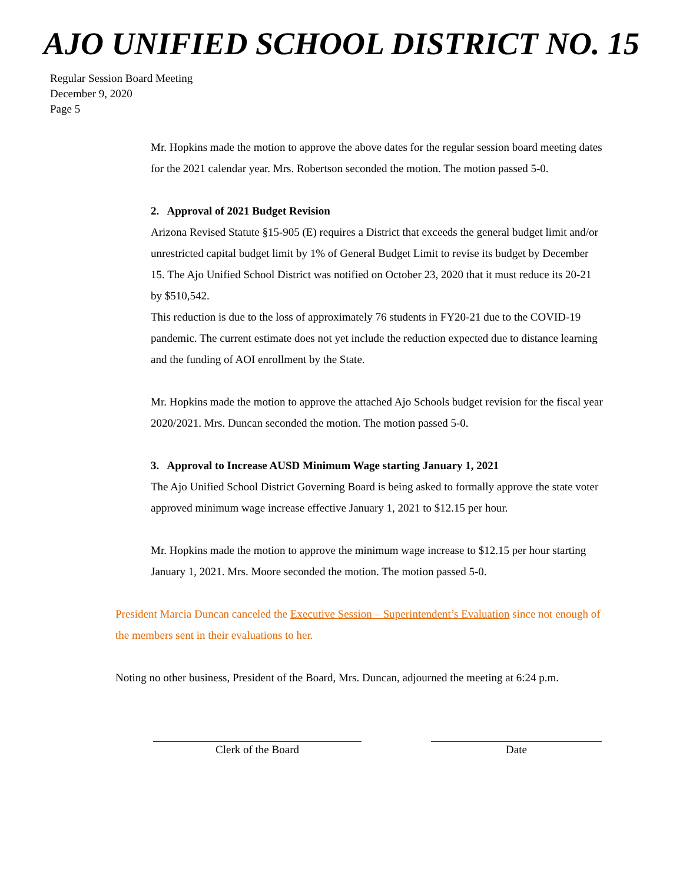AJO UNIFIED SCHOOL DISTRICT NO. 15
Regular Session Board Meeting
December 9, 2020
Page 5
Mr. Hopkins made the motion to approve the above dates for the regular session board meeting dates for the 2021 calendar year. Mrs. Robertson seconded the motion. The motion passed 5-0.
2. Approval of 2021 Budget Revision
Arizona Revised Statute §15-905 (E) requires a District that exceeds the general budget limit and/or unrestricted capital budget limit by 1% of General Budget Limit to revise its budget by December 15. The Ajo Unified School District was notified on October 23, 2020 that it must reduce its 20-21 by $510,542.
This reduction is due to the loss of approximately 76 students in FY20-21 due to the COVID-19 pandemic. The current estimate does not yet include the reduction expected due to distance learning and the funding of AOI enrollment by the State.
Mr. Hopkins made the motion to approve the attached Ajo Schools budget revision for the fiscal year 2020/2021. Mrs. Duncan seconded the motion. The motion passed 5-0.
3. Approval to Increase AUSD Minimum Wage starting January 1, 2021
The Ajo Unified School District Governing Board is being asked to formally approve the state voter approved minimum wage increase effective January 1, 2021 to $12.15 per hour.
Mr. Hopkins made the motion to approve the minimum wage increase to $12.15 per hour starting January 1, 2021. Mrs. Moore seconded the motion. The motion passed 5-0.
President Marcia Duncan canceled the Executive Session – Superintendent’s Evaluation since not enough of the members sent in their evaluations to her.
Noting no other business, President of the Board, Mrs. Duncan, adjourned the meeting at 6:24 p.m.
Clerk of the Board Date